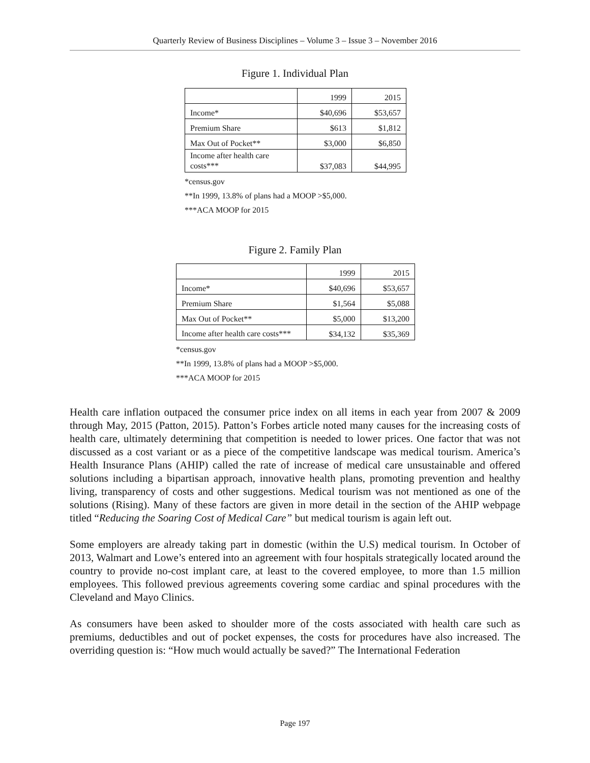Quarterly Review of Business Disciplines – Volume 3 – Issue 3 – November 2016
Figure 1. Individual Plan
| | 1999 | 2015 |
| Income* | $40,696 | $53,657 |
| Premium Share | $613 | $1,812 |
| Max Out of Pocket** | $3,000 | $6,850 |
| Income after health care costs*** | $37,083 | $44,995 |
*census.gov
**In 1999, 13.8% of plans had a MOOP >$5,000.
***ACA MOOP for 2015
Figure 2. Family Plan
| | 1999 | 2015 |
| Income* | $40,696 | $53,657 |
| Premium Share | $1,564 | $5,088 |
| Max Out of Pocket** | $5,000 | $13,200 |
| Income after health care costs*** | $34,132 | $35,369 |
*census.gov
**In 1999, 13.8% of plans had a MOOP >$5,000.
***ACA MOOP for 2015
Health care inflation outpaced the consumer price index on all items in each year from 2007 & 2009 through May, 2015 (Patton, 2015). Patton’s Forbes article noted many causes for the increasing costs of health care, ultimately determining that competition is needed to lower prices. One factor that was not discussed as a cost variant or as a piece of the competitive landscape was medical tourism. America’s Health Insurance Plans (AHIP) called the rate of increase of medical care unsustainable and offered solutions including a bipartisan approach, innovative health plans, promoting prevention and healthy living, transparency of costs and other suggestions. Medical tourism was not mentioned as one of the solutions (Rising). Many of these factors are given in more detail in the section of the AHIP webpage titled “Reducing the Soaring Cost of Medical Care” but medical tourism is again left out.
Some employers are already taking part in domestic (within the U.S) medical tourism. In October of 2013, Walmart and Lowe’s entered into an agreement with four hospitals strategically located around the country to provide no-cost implant care, at least to the covered employee, to more than 1.5 million employees. This followed previous agreements covering some cardiac and spinal procedures with the Cleveland and Mayo Clinics.
As consumers have been asked to shoulder more of the costs associated with health care such as premiums, deductibles and out of pocket expenses, the costs for procedures have also increased. The overriding question is: “How much would actually be saved?” The International Federation
Page 197